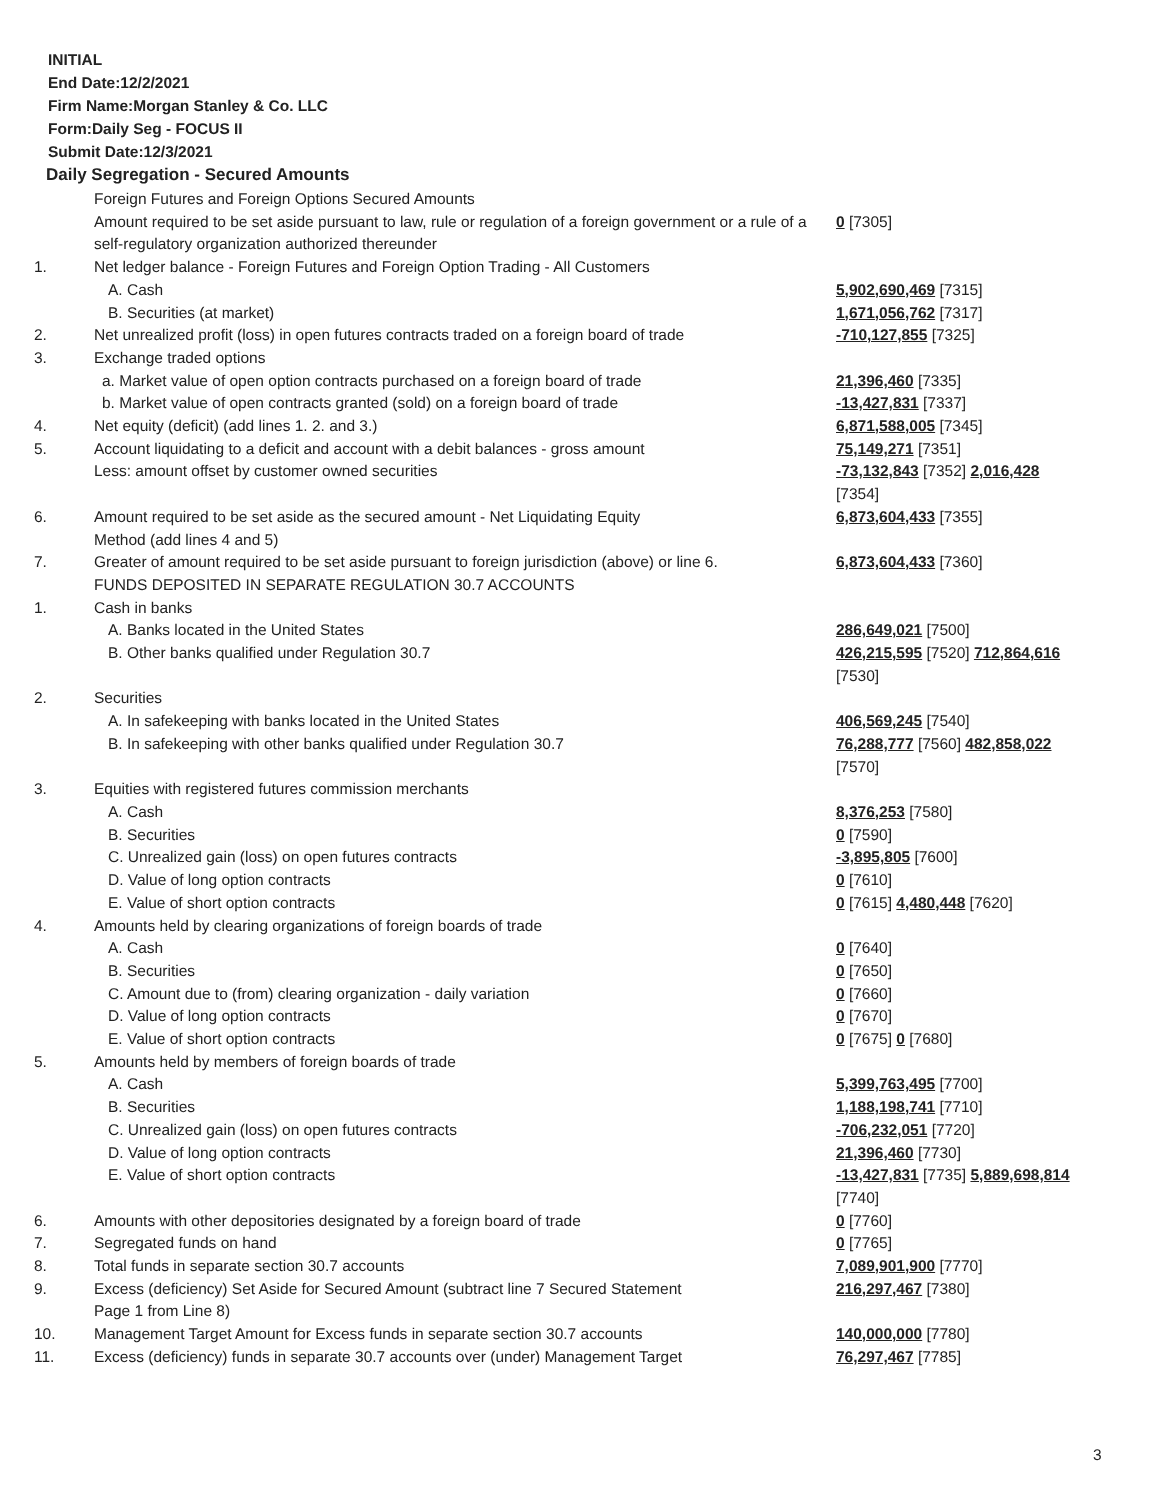INITIAL
End Date:12/2/2021
Firm Name:Morgan Stanley & Co. LLC
Form:Daily Seg - FOCUS II
Submit Date:12/3/2021
Daily Segregation - Secured Amounts
| | Foreign Futures and Foreign Options Secured Amounts | |
| | Amount required to be set aside pursuant to law, rule or regulation of a foreign government or a rule of a self-regulatory organization authorized thereunder | 0 [7305] |
| 1. | Net ledger balance - Foreign Futures and Foreign Option Trading - All Customers | |
| | A. Cash | 5,902,690,469 [7315] |
| | B. Securities (at market) | 1,671,056,762 [7317] |
| 2. | Net unrealized profit (loss) in open futures contracts traded on a foreign board of trade | -710,127,855 [7325] |
| 3. | Exchange traded options | |
| | a. Market value of open option contracts purchased on a foreign board of trade | 21,396,460 [7335] |
| | b. Market value of open contracts granted (sold) on a foreign board of trade | -13,427,831 [7337] |
| 4. | Net equity (deficit) (add lines 1. 2. and 3.) | 6,871,588,005 [7345] |
| 5. | Account liquidating to a deficit and account with a debit balances - gross amount | 75,149,271 [7351] |
| | Less: amount offset by customer owned securities | -73,132,843 [7352] 2,016,428 [7354] |
| 6. | Amount required to be set aside as the secured amount - Net Liquidating Equity Method (add lines 4 and 5) | 6,873,604,433 [7355] |
| 7. | Greater of amount required to be set aside pursuant to foreign jurisdiction (above) or line 6. | 6,873,604,433 [7360] |
| | FUNDS DEPOSITED IN SEPARATE REGULATION 30.7 ACCOUNTS | |
| 1. | Cash in banks | |
| | A. Banks located in the United States | 286,649,021 [7500] |
| | B. Other banks qualified under Regulation 30.7 | 426,215,595 [7520] 712,864,616 [7530] |
| 2. | Securities | |
| | A. In safekeeping with banks located in the United States | 406,569,245 [7540] |
| | B. In safekeeping with other banks qualified under Regulation 30.7 | 76,288,777 [7560] 482,858,022 [7570] |
| 3. | Equities with registered futures commission merchants | |
| | A. Cash | 8,376,253 [7580] |
| | B. Securities | 0 [7590] |
| | C. Unrealized gain (loss) on open futures contracts | -3,895,805 [7600] |
| | D. Value of long option contracts | 0 [7610] |
| | E. Value of short option contracts | 0 [7615] 4,480,448 [7620] |
| 4. | Amounts held by clearing organizations of foreign boards of trade | |
| | A. Cash | 0 [7640] |
| | B. Securities | 0 [7650] |
| | C. Amount due to (from) clearing organization - daily variation | 0 [7660] |
| | D. Value of long option contracts | 0 [7670] |
| | E. Value of short option contracts | 0 [7675] 0 [7680] |
| 5. | Amounts held by members of foreign boards of trade | |
| | A. Cash | 5,399,763,495 [7700] |
| | B. Securities | 1,188,198,741 [7710] |
| | C. Unrealized gain (loss) on open futures contracts | -706,232,051 [7720] |
| | D. Value of long option contracts | 21,396,460 [7730] |
| | E. Value of short option contracts | -13,427,831 [7735] 5,889,698,814 [7740] |
| 6. | Amounts with other depositories designated by a foreign board of trade | 0 [7760] |
| 7. | Segregated funds on hand | 0 [7765] |
| 8. | Total funds in separate section 30.7 accounts | 7,089,901,900 [7770] |
| 9. | Excess (deficiency) Set Aside for Secured Amount (subtract line 7 Secured Statement Page 1 from Line 8) | 216,297,467 [7380] |
| 10. | Management Target Amount for Excess funds in separate section 30.7 accounts | 140,000,000 [7780] |
| 11. | Excess (deficiency) funds in separate 30.7 accounts over (under) Management Target | 76,297,467 [7785] |
3